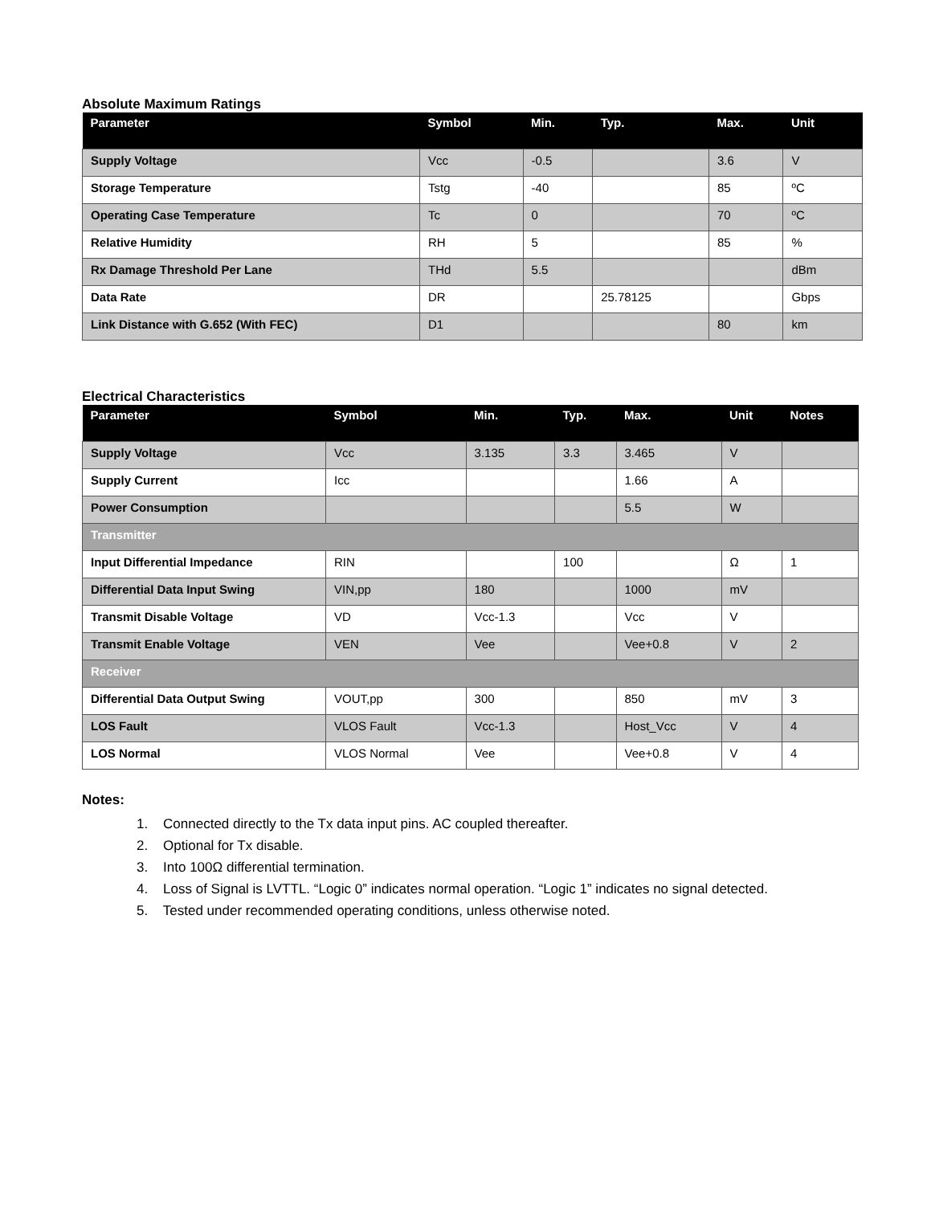Absolute Maximum Ratings
| Parameter | Symbol | Min. | Typ. | Max. | Unit |
| --- | --- | --- | --- | --- | --- |
| Supply Voltage | Vcc | -0.5 | | 3.6 | V |
| Storage Temperature | Tstg | -40 | | 85 | ºC |
| Operating Case Temperature | Tc | 0 | | 70 | ºC |
| Relative Humidity | RH | 5 | | 85 | % |
| Rx Damage Threshold Per Lane | THd | 5.5 | | | dBm |
| Data Rate | DR | | 25.78125 | | Gbps |
| Link Distance with G.652 (With FEC) | D1 | | | 80 | km |
Electrical Characteristics
| Parameter | Symbol | Min. | Typ. | Max. | Unit | Notes |
| --- | --- | --- | --- | --- | --- | --- |
| Supply Voltage | Vcc | 3.135 | 3.3 | 3.465 | V | |
| Supply Current | Icc | | | 1.66 | A | |
| Power Consumption | | | | 5.5 | W | |
| Transmitter | | | | | | |
| Input Differential Impedance | RIN | | 100 | | Ω | 1 |
| Differential Data Input Swing | VIN,pp | 180 | | 1000 | mV | |
| Transmit Disable Voltage | VD | Vcc-1.3 | | Vcc | V | |
| Transmit Enable Voltage | VEN | Vee | | Vee+0.8 | V | 2 |
| Receiver | | | | | | |
| Differential Data Output Swing | VOUT,pp | 300 | | 850 | mV | 3 |
| LOS Fault | VLOS Fault | Vcc-1.3 | | Host_Vcc | V | 4 |
| LOS Normal | VLOS Normal | Vee | | Vee+0.8 | V | 4 |
Notes:
1. Connected directly to the Tx data input pins. AC coupled thereafter.
2. Optional for Tx disable.
3. Into 100Ω differential termination.
4. Loss of Signal is LVTTL. “Logic 0” indicates normal operation. “Logic 1” indicates no signal detected.
5. Tested under recommended operating conditions, unless otherwise noted.